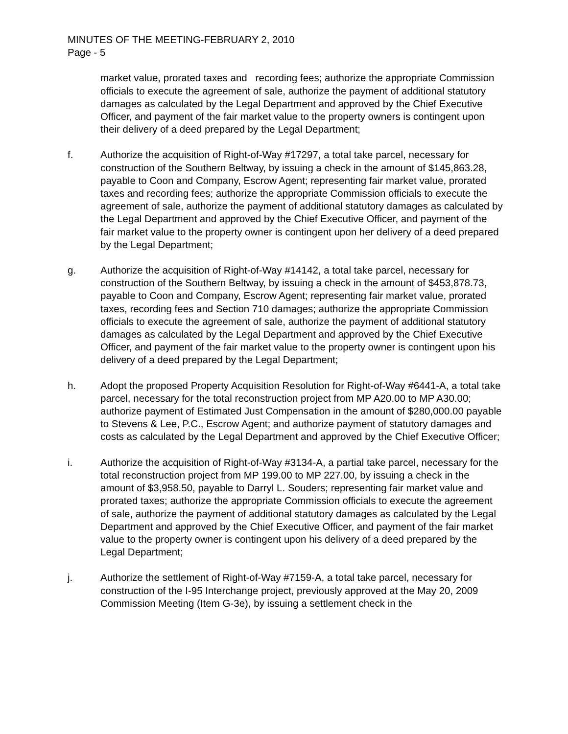MINUTES OF THE MEETING-FEBRUARY 2, 2010
Page - 5
market value, prorated taxes and recording fees; authorize the appropriate Commission officials to execute the agreement of sale, authorize the payment of additional statutory damages as calculated by the Legal Department and approved by the Chief Executive Officer, and payment of the fair market value to the property owners is contingent upon their delivery of a deed prepared by the Legal Department;
f. Authorize the acquisition of Right-of-Way #17297, a total take parcel, necessary for construction of the Southern Beltway, by issuing a check in the amount of $145,863.28, payable to Coon and Company, Escrow Agent; representing fair market value, prorated taxes and recording fees; authorize the appropriate Commission officials to execute the agreement of sale, authorize the payment of additional statutory damages as calculated by the Legal Department and approved by the Chief Executive Officer, and payment of the fair market value to the property owner is contingent upon her delivery of a deed prepared by the Legal Department;
g. Authorize the acquisition of Right-of-Way #14142, a total take parcel, necessary for construction of the Southern Beltway, by issuing a check in the amount of $453,878.73, payable to Coon and Company, Escrow Agent; representing fair market value, prorated taxes, recording fees and Section 710 damages; authorize the appropriate Commission officials to execute the agreement of sale, authorize the payment of additional statutory damages as calculated by the Legal Department and approved by the Chief Executive Officer, and payment of the fair market value to the property owner is contingent upon his delivery of a deed prepared by the Legal Department;
h. Adopt the proposed Property Acquisition Resolution for Right-of-Way #6441-A, a total take parcel, necessary for the total reconstruction project from MP A20.00 to MP A30.00; authorize payment of Estimated Just Compensation in the amount of $280,000.00 payable to Stevens & Lee, P.C., Escrow Agent; and authorize payment of statutory damages and costs as calculated by the Legal Department and approved by the Chief Executive Officer;
i. Authorize the acquisition of Right-of-Way #3134-A, a partial take parcel, necessary for the total reconstruction project from MP 199.00 to MP 227.00, by issuing a check in the amount of $3,958.50, payable to Darryl L. Souders; representing fair market value and prorated taxes; authorize the appropriate Commission officials to execute the agreement of sale, authorize the payment of additional statutory damages as calculated by the Legal Department and approved by the Chief Executive Officer, and payment of the fair market value to the property owner is contingent upon his delivery of a deed prepared by the Legal Department;
j. Authorize the settlement of Right-of-Way #7159-A, a total take parcel, necessary for construction of the I-95 Interchange project, previously approved at the May 20, 2009 Commission Meeting (Item G-3e), by issuing a settlement check in the